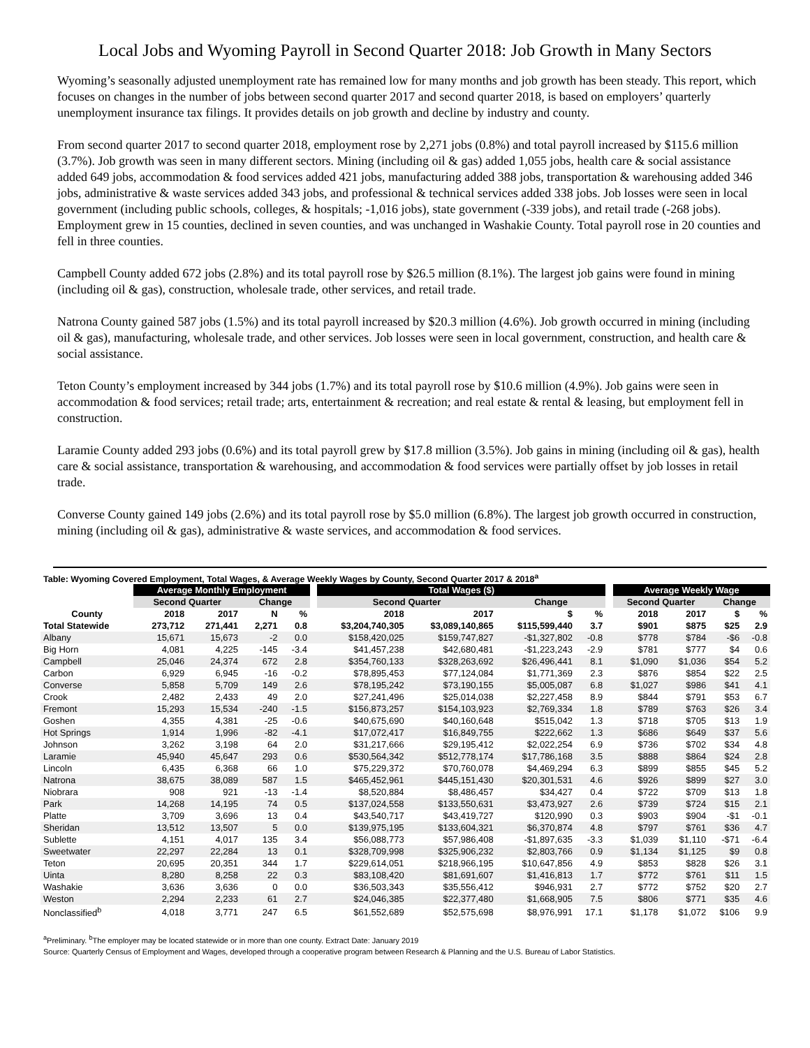Local Jobs and Wyoming Payroll in Second Quarter 2018: Job Growth in Many Sectors
Wyoming’s seasonally adjusted unemployment rate has remained low for many months and job growth has been steady. This report, which focuses on changes in the number of jobs between second quarter 2017 and second quarter 2018, is based on employers’ quarterly unemployment insurance tax filings. It provides details on job growth and decline by industry and county.
From second quarter 2017 to second quarter 2018, employment rose by 2,271 jobs (0.8%) and total payroll increased by $115.6 million (3.7%). Job growth was seen in many different sectors. Mining (including oil & gas) added 1,055 jobs, health care & social assistance added 649 jobs, accommodation & food services added 421 jobs, manufacturing added 388 jobs, transportation & warehousing added 346 jobs, administrative & waste services added 343 jobs, and professional & technical services added 338 jobs. Job losses were seen in local government (including public schools, colleges, & hospitals; -1,016 jobs), state government (-339 jobs), and retail trade (-268 jobs). Employment grew in 15 counties, declined in seven counties, and was unchanged in Washakie County. Total payroll rose in 20 counties and fell in three counties.
Campbell County added 672 jobs (2.8%) and its total payroll rose by $26.5 million (8.1%). The largest job gains were found in mining (including oil & gas), construction, wholesale trade, other services, and retail trade.
Natrona County gained 587 jobs (1.5%) and its total payroll increased by $20.3 million (4.6%). Job growth occurred in mining (including oil & gas), manufacturing, wholesale trade, and other services. Job losses were seen in local government, construction, and health care & social assistance.
Teton County’s employment increased by 344 jobs (1.7%) and its total payroll rose by $10.6 million (4.9%). Job gains were seen in accommodation & food services; retail trade; arts, entertainment & recreation; and real estate & rental & leasing, but employment fell in construction.
Laramie County added 293 jobs (0.6%) and its total payroll grew by $17.8 million (3.5%). Job gains in mining (including oil & gas), health care & social assistance, transportation & warehousing, and accommodation & food services were partially offset by job losses in retail trade.
Converse County gained 149 jobs (2.6%) and its total payroll rose by $5.0 million (6.8%). The largest job growth occurred in construction, mining (including oil & gas), administrative & waste services, and accommodation & food services.
Table: Wyoming Covered Employment, Total Wages, & Average Weekly Wages by County, Second Quarter 2017 & 2018<sup>a</sup>
| | Average Monthly Employment | | | | | Total Wages ($) | | | | | Average Weekly Wage | | | |
| --- | --- | --- | --- | --- | --- | --- | --- | --- | --- | --- | --- | --- | --- | --- |
| | Second Quarter | | Change | | | Second Quarter | | Change | | | Second Quarter | | Change | |
| County | 2018 | 2017 | N | % | | 2018 | 2017 | $ | % | | 2018 | 2017 | $ | % |
| Total Statewide | 273,712 | 271,441 | 2,271 | 0.8 | | $3,204,740,305 | $3,089,140,865 | $115,599,440 | 3.7 | | $901 | $875 | $25 | 2.9 |
| Albany | 15,671 | 15,673 | -2 | 0.0 | | $158,420,025 | $159,747,827 | -$1,327,802 | -0.8 | | $778 | $784 | -$6 | -0.8 |
| Big Horn | 4,081 | 4,225 | -145 | -3.4 | | $41,457,238 | $42,680,481 | -$1,223,243 | -2.9 | | $781 | $777 | $4 | 0.6 |
| Campbell | 25,046 | 24,374 | 672 | 2.8 | | $354,760,133 | $328,263,692 | $26,496,441 | 8.1 | | $1,090 | $1,036 | $54 | 5.2 |
| Carbon | 6,929 | 6,945 | -16 | -0.2 | | $78,895,453 | $77,124,084 | $1,771,369 | 2.3 | | $876 | $854 | $22 | 2.5 |
| Converse | 5,858 | 5,709 | 149 | 2.6 | | $78,195,242 | $73,190,155 | $5,005,087 | 6.8 | | $1,027 | $986 | $41 | 4.1 |
| Crook | 2,482 | 2,433 | 49 | 2.0 | | $27,241,496 | $25,014,038 | $2,227,458 | 8.9 | | $844 | $791 | $53 | 6.7 |
| Fremont | 15,293 | 15,534 | -240 | -1.5 | | $156,873,257 | $154,103,923 | $2,769,334 | 1.8 | | $789 | $763 | $26 | 3.4 |
| Goshen | 4,355 | 4,381 | -25 | -0.6 | | $40,675,690 | $40,160,648 | $515,042 | 1.3 | | $718 | $705 | $13 | 1.9 |
| Hot Springs | 1,914 | 1,996 | -82 | -4.1 | | $17,072,417 | $16,849,755 | $222,662 | 1.3 | | $686 | $649 | $37 | 5.6 |
| Johnson | 3,262 | 3,198 | 64 | 2.0 | | $31,217,666 | $29,195,412 | $2,022,254 | 6.9 | | $736 | $702 | $34 | 4.8 |
| Laramie | 45,940 | 45,647 | 293 | 0.6 | | $530,564,342 | $512,778,174 | $17,786,168 | 3.5 | | $888 | $864 | $24 | 2.8 |
| Lincoln | 6,435 | 6,368 | 66 | 1.0 | | $75,229,372 | $70,760,078 | $4,469,294 | 6.3 | | $899 | $855 | $45 | 5.2 |
| Natrona | 38,675 | 38,089 | 587 | 1.5 | | $465,452,961 | $445,151,430 | $20,301,531 | 4.6 | | $926 | $899 | $27 | 3.0 |
| Niobrara | 908 | 921 | -13 | -1.4 | | $8,520,884 | $8,486,457 | $34,427 | 0.4 | | $722 | $709 | $13 | 1.8 |
| Park | 14,268 | 14,195 | 74 | 0.5 | | $137,024,558 | $133,550,631 | $3,473,927 | 2.6 | | $739 | $724 | $15 | 2.1 |
| Platte | 3,709 | 3,696 | 13 | 0.4 | | $43,540,717 | $43,419,727 | $120,990 | 0.3 | | $903 | $904 | -$1 | -0.1 |
| Sheridan | 13,512 | 13,507 | 5 | 0.0 | | $139,975,195 | $133,604,321 | $6,370,874 | 4.8 | | $797 | $761 | $36 | 4.7 |
| Sublette | 4,151 | 4,017 | 135 | 3.4 | | $56,088,773 | $57,986,408 | -$1,897,635 | -3.3 | | $1,039 | $1,110 | -$71 | -6.4 |
| Sweetwater | 22,297 | 22,284 | 13 | 0.1 | | $328,709,998 | $325,906,232 | $2,803,766 | 0.9 | | $1,134 | $1,125 | $9 | 0.8 |
| Teton | 20,695 | 20,351 | 344 | 1.7 | | $229,614,051 | $218,966,195 | $10,647,856 | 4.9 | | $853 | $828 | $26 | 3.1 |
| Uinta | 8,280 | 8,258 | 22 | 0.3 | | $83,108,420 | $81,691,607 | $1,416,813 | 1.7 | | $772 | $761 | $11 | 1.5 |
| Washakie | 3,636 | 3,636 | 0 | 0.0 | | $36,503,343 | $35,556,412 | $946,931 | 2.7 | | $772 | $752 | $20 | 2.7 |
| Weston | 2,294 | 2,233 | 61 | 2.7 | | $24,046,385 | $22,377,480 | $1,668,905 | 7.5 | | $806 | $771 | $35 | 4.6 |
| Nonclassified<sup>b</sup> | 4,018 | 3,771 | 247 | 6.5 | | $61,552,689 | $52,575,698 | $8,976,991 | 17.1 | | $1,178 | $1,072 | $106 | 9.9 |
<sup>a</sup> Preliminary. <sup>b</sup>The employer may be located statewide or in more than one county. Extract Date: January 2019
Source: Quarterly Census of Employment and Wages, developed through a cooperative program between Research & Planning and the U.S. Bureau of Labor Statistics.